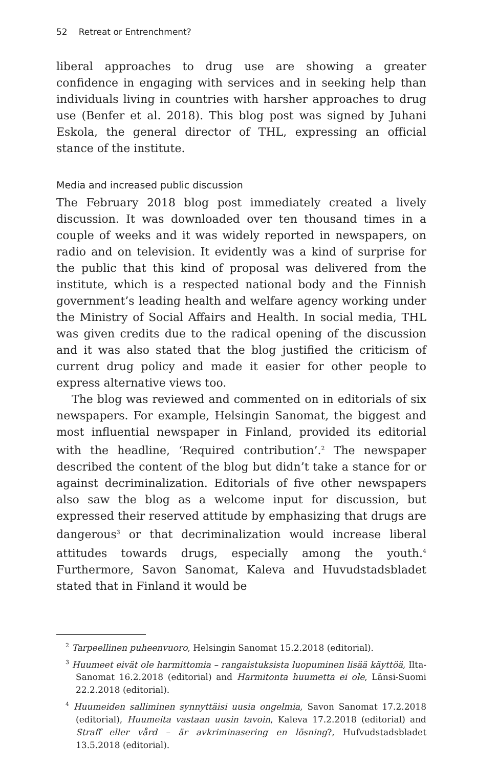52 Retreat or Entrenchment?
liberal approaches to drug use are showing a greater confidence in engaging with services and in seeking help than individuals living in countries with harsher approaches to drug use (Benfer et al. 2018). This blog post was signed by Juhani Eskola, the general director of THL, expressing an official stance of the institute.
Media and increased public discussion
The February 2018 blog post immediately created a lively discussion. It was downloaded over ten thousand times in a couple of weeks and it was widely reported in newspapers, on radio and on television. It evidently was a kind of surprise for the public that this kind of proposal was delivered from the institute, which is a respected national body and the Finnish government’s leading health and welfare agency working under the Ministry of Social Affairs and Health. In social media, THL was given credits due to the radical opening of the discussion and it was also stated that the blog justified the criticism of current drug policy and made it easier for other people to express alternative views too.
The blog was reviewed and commented on in editorials of six newspapers. For example, Helsingin Sanomat, the biggest and most influential newspaper in Finland, provided its editorial with the headline, ‘Required contribution’.<sup>2</sup> The newspaper described the content of the blog but didn’t take a stance for or against decriminalization. Editorials of five other newspapers also saw the blog as a welcome input for discussion, but expressed their reserved attitude by emphasizing that drugs are dangerous<sup>3</sup> or that decriminalization would increase liberal attitudes towards drugs, especially among the youth.<sup>4</sup> Furthermore, Savon Sanomat, Kaleva and Huvudstadsbladet stated that in Finland it would be
<sup>2</sup> Tarpeellinen puheenvuoro, Helsingin Sanomat 15.2.2018 (editorial).
<sup>3</sup> Huumeet eivät ole harmittomia – rangaistuksista luopuminen lisää käyttöä, Ilta-Sanomat 16.2.2018 (editorial) and Harmitonta huumetta ei ole, Länsi-Suomi 22.2.2018 (editorial).
<sup>4</sup> Huumeiden salliminen synnyttäisi uusia ongelmia, Savon Sanomat 17.2.2018 (editorial), Huumeita vastaan uusin tavoin, Kaleva 17.2.2018 (editorial) and Straff eller vård – är avkriminasering en lösning?, Hufvudstadsbladet 13.5.2018 (editorial).